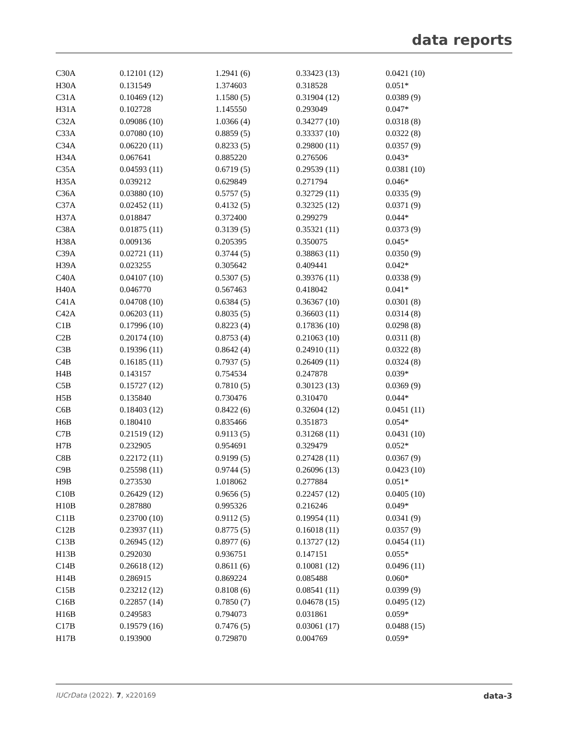data reports
| C30A | 0.12101 (12) | 1.2941 (6) | 0.33423 (13) | 0.0421 (10) |
| H30A | 0.131549 | 1.374603 | 0.318528 | 0.051* |
| C31A | 0.10469 (12) | 1.1580 (5) | 0.31904 (12) | 0.0389 (9) |
| H31A | 0.102728 | 1.145550 | 0.293049 | 0.047* |
| C32A | 0.09086 (10) | 1.0366 (4) | 0.34277 (10) | 0.0318 (8) |
| C33A | 0.07080 (10) | 0.8859 (5) | 0.33337 (10) | 0.0322 (8) |
| C34A | 0.06220 (11) | 0.8233 (5) | 0.29800 (11) | 0.0357 (9) |
| H34A | 0.067641 | 0.885220 | 0.276506 | 0.043* |
| C35A | 0.04593 (11) | 0.6719 (5) | 0.29539 (11) | 0.0381 (10) |
| H35A | 0.039212 | 0.629849 | 0.271794 | 0.046* |
| C36A | 0.03880 (10) | 0.5757 (5) | 0.32729 (11) | 0.0335 (9) |
| C37A | 0.02452 (11) | 0.4132 (5) | 0.32325 (12) | 0.0371 (9) |
| H37A | 0.018847 | 0.372400 | 0.299279 | 0.044* |
| C38A | 0.01875 (11) | 0.3139 (5) | 0.35321 (11) | 0.0373 (9) |
| H38A | 0.009136 | 0.205395 | 0.350075 | 0.045* |
| C39A | 0.02721 (11) | 0.3744 (5) | 0.38863 (11) | 0.0350 (9) |
| H39A | 0.023255 | 0.305642 | 0.409441 | 0.042* |
| C40A | 0.04107 (10) | 0.5307 (5) | 0.39376 (11) | 0.0338 (9) |
| H40A | 0.046770 | 0.567463 | 0.418042 | 0.041* |
| C41A | 0.04708 (10) | 0.6384 (5) | 0.36367 (10) | 0.0301 (8) |
| C42A | 0.06203 (11) | 0.8035 (5) | 0.36603 (11) | 0.0314 (8) |
| C1B | 0.17996 (10) | 0.8223 (4) | 0.17836 (10) | 0.0298 (8) |
| C2B | 0.20174 (10) | 0.8753 (4) | 0.21063 (10) | 0.0311 (8) |
| C3B | 0.19396 (11) | 0.8642 (4) | 0.24910 (11) | 0.0322 (8) |
| C4B | 0.16185 (11) | 0.7937 (5) | 0.26409 (11) | 0.0324 (8) |
| H4B | 0.143157 | 0.754534 | 0.247878 | 0.039* |
| C5B | 0.15727 (12) | 0.7810 (5) | 0.30123 (13) | 0.0369 (9) |
| H5B | 0.135840 | 0.730476 | 0.310470 | 0.044* |
| C6B | 0.18403 (12) | 0.8422 (6) | 0.32604 (12) | 0.0451 (11) |
| H6B | 0.180410 | 0.835466 | 0.351873 | 0.054* |
| C7B | 0.21519 (12) | 0.9113 (5) | 0.31268 (11) | 0.0431 (10) |
| H7B | 0.232905 | 0.954691 | 0.329479 | 0.052* |
| C8B | 0.22172 (11) | 0.9199 (5) | 0.27428 (11) | 0.0367 (9) |
| C9B | 0.25598 (11) | 0.9744 (5) | 0.26096 (13) | 0.0423 (10) |
| H9B | 0.273530 | 1.018062 | 0.277884 | 0.051* |
| C10B | 0.26429 (12) | 0.9656 (5) | 0.22457 (12) | 0.0405 (10) |
| H10B | 0.287880 | 0.995326 | 0.216246 | 0.049* |
| C11B | 0.23700 (10) | 0.9112 (5) | 0.19954 (11) | 0.0341 (9) |
| C12B | 0.23937 (11) | 0.8775 (5) | 0.16018 (11) | 0.0357 (9) |
| C13B | 0.26945 (12) | 0.8977 (6) | 0.13727 (12) | 0.0454 (11) |
| H13B | 0.292030 | 0.936751 | 0.147151 | 0.055* |
| C14B | 0.26618 (12) | 0.8611 (6) | 0.10081 (12) | 0.0496 (11) |
| H14B | 0.286915 | 0.869224 | 0.085488 | 0.060* |
| C15B | 0.23212 (12) | 0.8108 (6) | 0.08541 (11) | 0.0399 (9) |
| C16B | 0.22857 (14) | 0.7850 (7) | 0.04678 (15) | 0.0495 (12) |
| H16B | 0.249583 | 0.794073 | 0.031861 | 0.059* |
| C17B | 0.19579 (16) | 0.7476 (5) | 0.03061 (17) | 0.0488 (15) |
| H17B | 0.193900 | 0.729870 | 0.004769 | 0.059* |
IUCrData (2022). 7, x220169 data-3